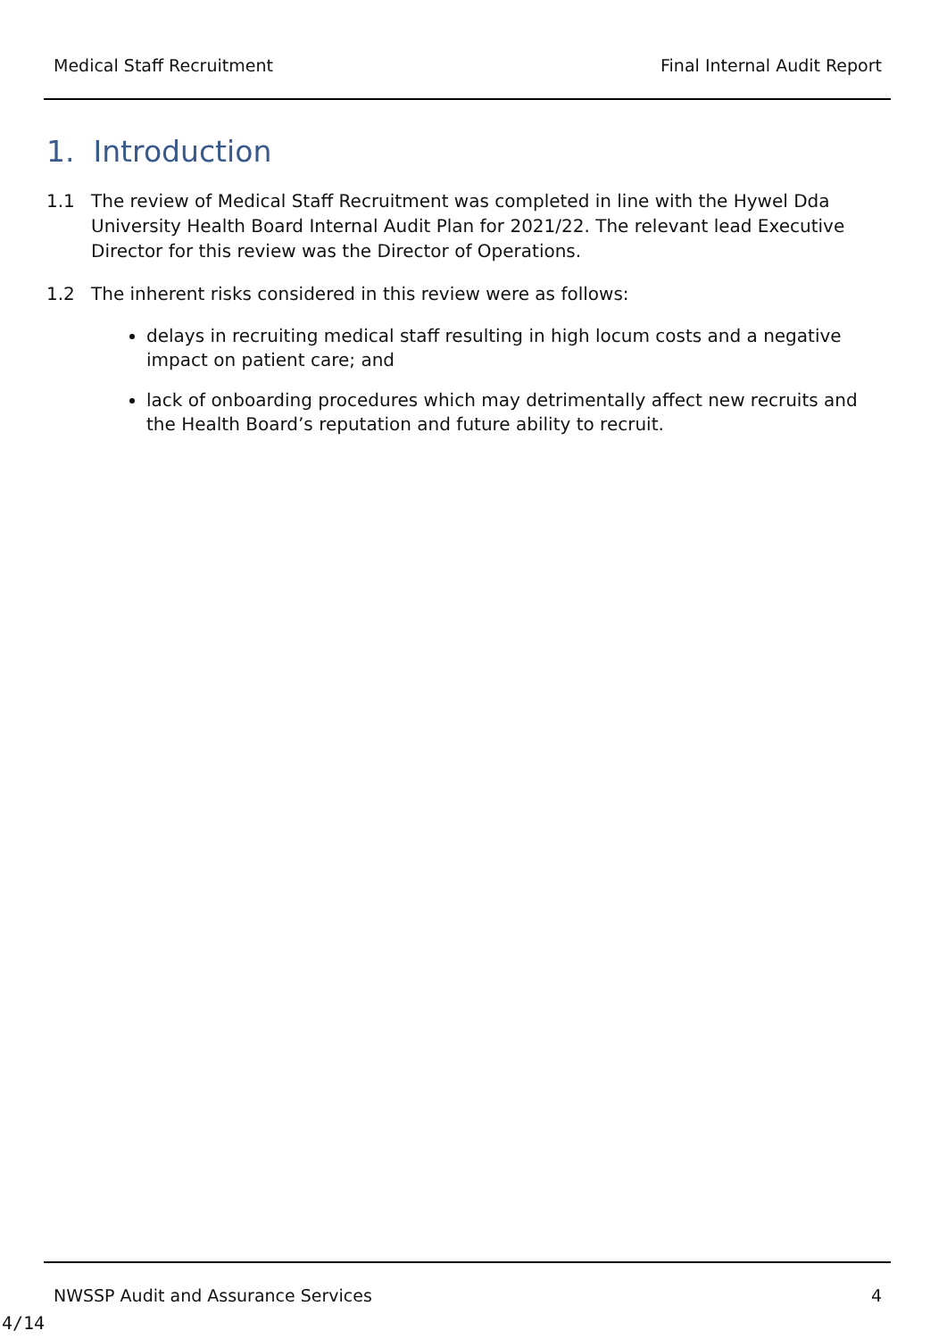Medical Staff Recruitment Final Internal Audit Report
1. Introduction
1.1 The review of Medical Staff Recruitment was completed in line with the Hywel Dda University Health Board Internal Audit Plan for 2021/22. The relevant lead Executive Director for this review was the Director of Operations.
1.2 The inherent risks considered in this review were as follows:
delays in recruiting medical staff resulting in high locum costs and a negative impact on patient care; and
lack of onboarding procedures which may detrimentally affect new recruits and the Health Board’s reputation and future ability to recruit.
NWSSP Audit and Assurance Services 4
4/14